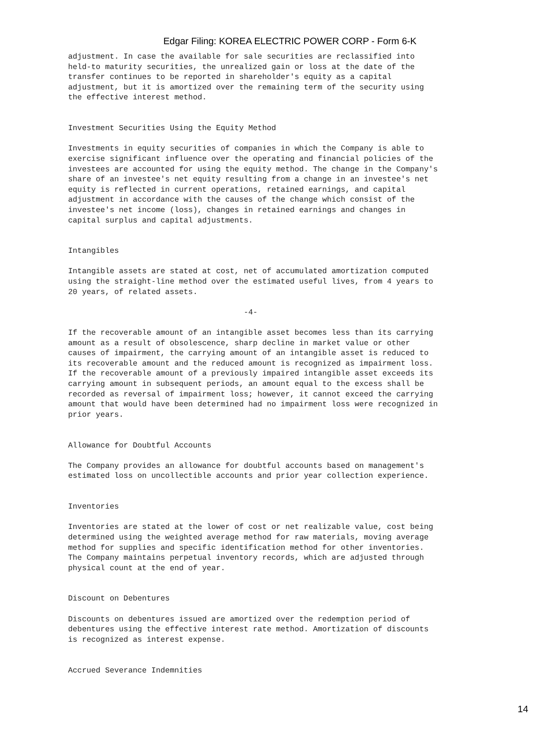Edgar Filing: KOREA ELECTRIC POWER CORP - Form 6-K
adjustment. In case the available for sale securities are reclassified into
held-to maturity securities, the unrealized gain or loss at the date of the
transfer continues to be reported in shareholder's equity as a capital
adjustment, but it is amortized over the remaining term of the security using
the effective interest method.


Investment Securities Using the Equity Method

Investments in equity securities of companies in which the Company is able to
exercise significant influence over the operating and financial policies of the
investees are accounted for using the equity method. The change in the Company's
share of an investee's net equity resulting from a change in an investee's net
equity is reflected in current operations, retained earnings, and capital
adjustment in accordance with the causes of the change which consist of the
investee's net income (loss), changes in retained earnings and changes in
capital surplus and capital adjustments.


Intangibles

Intangible assets are stated at cost, net of accumulated amortization computed
using the straight-line method over the estimated useful lives, from 4 years to
20 years, of related assets.

                                      -4-

If the recoverable amount of an intangible asset becomes less than its carrying
amount as a result of obsolescence, sharp decline in market value or other
causes of impairment, the carrying amount of an intangible asset is reduced to
its recoverable amount and the reduced amount is recognized as impairment loss.
If the recoverable amount of a previously impaired intangible asset exceeds its
carrying amount in subsequent periods, an amount equal to the excess shall be
recorded as reversal of impairment loss; however, it cannot exceed the carrying
amount that would have been determined had no impairment loss were recognized in
prior years.


Allowance for Doubtful Accounts

The Company provides an allowance for doubtful accounts based on management's
estimated loss on uncollectible accounts and prior year collection experience.


Inventories

Inventories are stated at the lower of cost or net realizable value, cost being
determined using the weighted average method for raw materials, moving average
method for supplies and specific identification method for other inventories.
The Company maintains perpetual inventory records, which are adjusted through
physical count at the end of year.


Discount on Debentures

Discounts on debentures issued are amortized over the redemption period of
debentures using the effective interest rate method. Amortization of discounts
is recognized as interest expense.


Accrued Severance Indemnities
14